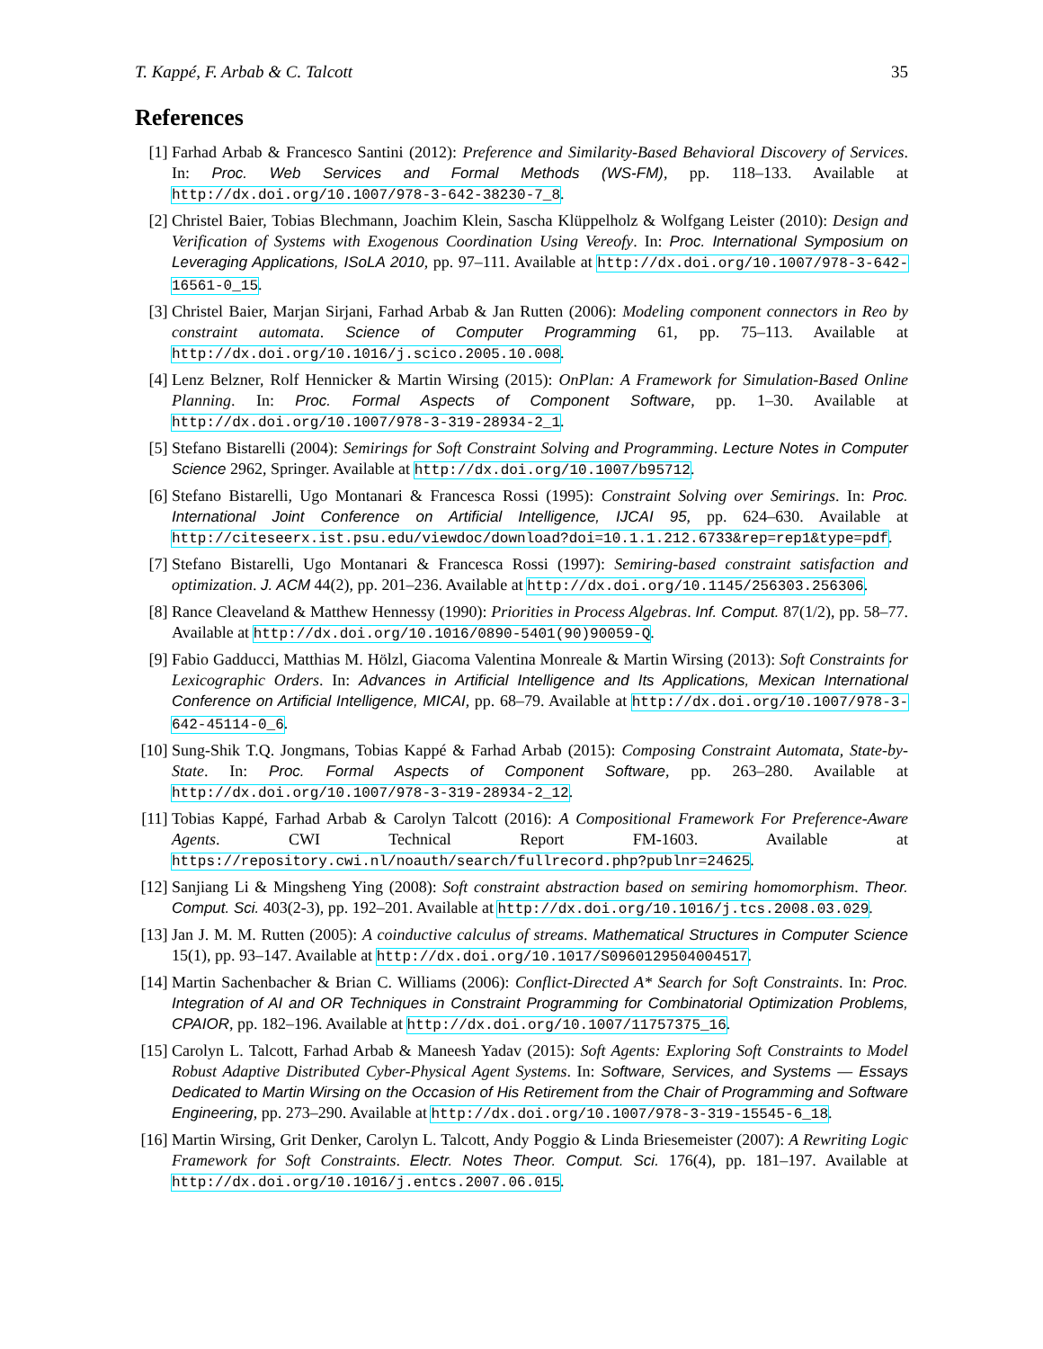T. Kappé, F. Arbab & C. Talcott 35
References
[1] Farhad Arbab & Francesco Santini (2012): Preference and Similarity-Based Behavioral Discovery of Services. In: Proc. Web Services and Formal Methods (WS-FM), pp. 118–133. Available at http://dx.doi.org/10.1007/978-3-642-38230-7_8.
[2] Christel Baier, Tobias Blechmann, Joachim Klein, Sascha Klüppelholz & Wolfgang Leister (2010): Design and Verification of Systems with Exogenous Coordination Using Vereofy. In: Proc. International Symposium on Leveraging Applications, ISoLA 2010, pp. 97–111. Available at http://dx.doi.org/10.1007/978-3-642-16561-0_15.
[3] Christel Baier, Marjan Sirjani, Farhad Arbab & Jan Rutten (2006): Modeling component connectors in Reo by constraint automata. Science of Computer Programming 61, pp. 75–113. Available at http://dx.doi.org/10.1016/j.scico.2005.10.008.
[4] Lenz Belzner, Rolf Hennicker & Martin Wirsing (2015): OnPlan: A Framework for Simulation-Based Online Planning. In: Proc. Formal Aspects of Component Software, pp. 1–30. Available at http://dx.doi.org/10.1007/978-3-319-28934-2_1.
[5] Stefano Bistarelli (2004): Semirings for Soft Constraint Solving and Programming. Lecture Notes in Computer Science 2962, Springer. Available at http://dx.doi.org/10.1007/b95712.
[6] Stefano Bistarelli, Ugo Montanari & Francesca Rossi (1995): Constraint Solving over Semirings. In: Proc. International Joint Conference on Artificial Intelligence, IJCAI 95, pp. 624–630. Available at http://citeseerx.ist.psu.edu/viewdoc/download?doi=10.1.1.212.6733&rep=rep1&type=pdf.
[7] Stefano Bistarelli, Ugo Montanari & Francesca Rossi (1997): Semiring-based constraint satisfaction and optimization. J. ACM 44(2), pp. 201–236. Available at http://dx.doi.org/10.1145/256303.256306.
[8] Rance Cleaveland & Matthew Hennessy (1990): Priorities in Process Algebras. Inf. Comput. 87(1/2), pp. 58–77. Available at http://dx.doi.org/10.1016/0890-5401(90)90059-Q.
[9] Fabio Gadducci, Matthias M. Hölzl, Giacoma Valentina Monreale & Martin Wirsing (2013): Soft Constraints for Lexicographic Orders. In: Advances in Artificial Intelligence and Its Applications, Mexican International Conference on Artificial Intelligence, MICAI, pp. 68–79. Available at http://dx.doi.org/10.1007/978-3-642-45114-0_6.
[10] Sung-Shik T.Q. Jongmans, Tobias Kappé & Farhad Arbab (2015): Composing Constraint Automata, State-by-State. In: Proc. Formal Aspects of Component Software, pp. 263–280. Available at http://dx.doi.org/10.1007/978-3-319-28934-2_12.
[11] Tobias Kappé, Farhad Arbab & Carolyn Talcott (2016): A Compositional Framework For Preference-Aware Agents. CWI Technical Report FM-1603. Available at https://repository.cwi.nl/noauth/search/fullrecord.php?publnr=24625.
[12] Sanjiang Li & Mingsheng Ying (2008): Soft constraint abstraction based on semiring homomorphism. Theor. Comput. Sci. 403(2-3), pp. 192–201. Available at http://dx.doi.org/10.1016/j.tcs.2008.03.029.
[13] Jan J. M. M. Rutten (2005): A coinductive calculus of streams. Mathematical Structures in Computer Science 15(1), pp. 93–147. Available at http://dx.doi.org/10.1017/S0960129504004517.
[14] Martin Sachenbacher & Brian C. Williams (2006): Conflict-Directed A* Search for Soft Constraints. In: Proc. Integration of AI and OR Techniques in Constraint Programming for Combinatorial Optimization Problems, CPAIOR, pp. 182–196. Available at http://dx.doi.org/10.1007/11757375_16.
[15] Carolyn L. Talcott, Farhad Arbab & Maneesh Yadav (2015): Soft Agents: Exploring Soft Constraints to Model Robust Adaptive Distributed Cyber-Physical Agent Systems. In: Software, Services, and Systems — Essays Dedicated to Martin Wirsing on the Occasion of His Retirement from the Chair of Programming and Software Engineering, pp. 273–290. Available at http://dx.doi.org/10.1007/978-3-319-15545-6_18.
[16] Martin Wirsing, Grit Denker, Carolyn L. Talcott, Andy Poggio & Linda Briesemeister (2007): A Rewriting Logic Framework for Soft Constraints. Electr. Notes Theor. Comput. Sci. 176(4), pp. 181–197. Available at http://dx.doi.org/10.1016/j.entcs.2007.06.015.